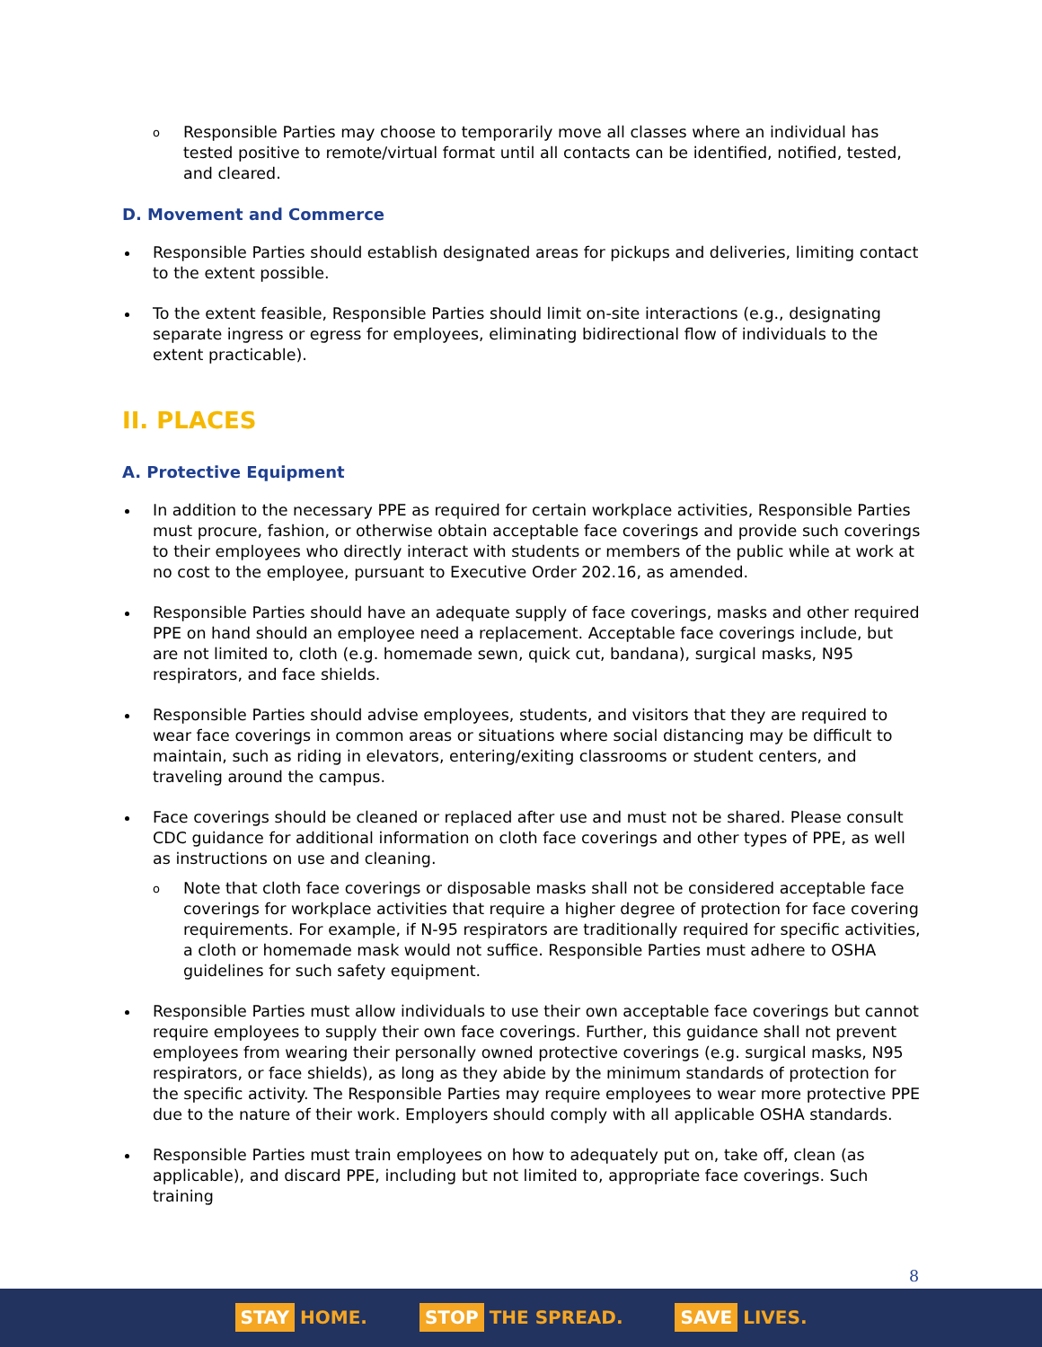o Responsible Parties may choose to temporarily move all classes where an individual has tested positive to remote/virtual format until all contacts can be identified, notified, tested, and cleared.
D. Movement and Commerce
Responsible Parties should establish designated areas for pickups and deliveries, limiting contact to the extent possible.
To the extent feasible, Responsible Parties should limit on-site interactions (e.g., designating separate ingress or egress for employees, eliminating bidirectional flow of individuals to the extent practicable).
II. PLACES
A. Protective Equipment
In addition to the necessary PPE as required for certain workplace activities, Responsible Parties must procure, fashion, or otherwise obtain acceptable face coverings and provide such coverings to their employees who directly interact with students or members of the public while at work at no cost to the employee, pursuant to Executive Order 202.16, as amended.
Responsible Parties should have an adequate supply of face coverings, masks and other required PPE on hand should an employee need a replacement. Acceptable face coverings include, but are not limited to, cloth (e.g. homemade sewn, quick cut, bandana), surgical masks, N95 respirators, and face shields.
Responsible Parties should advise employees, students, and visitors that they are required to wear face coverings in common areas or situations where social distancing may be difficult to maintain, such as riding in elevators, entering/exiting classrooms or student centers, and traveling around the campus.
Face coverings should be cleaned or replaced after use and must not be shared. Please consult CDC guidance for additional information on cloth face coverings and other types of PPE, as well as instructions on use and cleaning.
o Note that cloth face coverings or disposable masks shall not be considered acceptable face coverings for workplace activities that require a higher degree of protection for face covering requirements. For example, if N-95 respirators are traditionally required for specific activities, a cloth or homemade mask would not suffice. Responsible Parties must adhere to OSHA guidelines for such safety equipment.
Responsible Parties must allow individuals to use their own acceptable face coverings but cannot require employees to supply their own face coverings. Further, this guidance shall not prevent employees from wearing their personally owned protective coverings (e.g. surgical masks, N95 respirators, or face shields), as long as they abide by the minimum standards of protection for the specific activity. The Responsible Parties may require employees to wear more protective PPE due to the nature of their work. Employers should comply with all applicable OSHA standards.
Responsible Parties must train employees on how to adequately put on, take off, clean (as applicable), and discard PPE, including but not limited to, appropriate face coverings. Such training
8
STAY HOME. STOP THE SPREAD. SAVE LIVES.